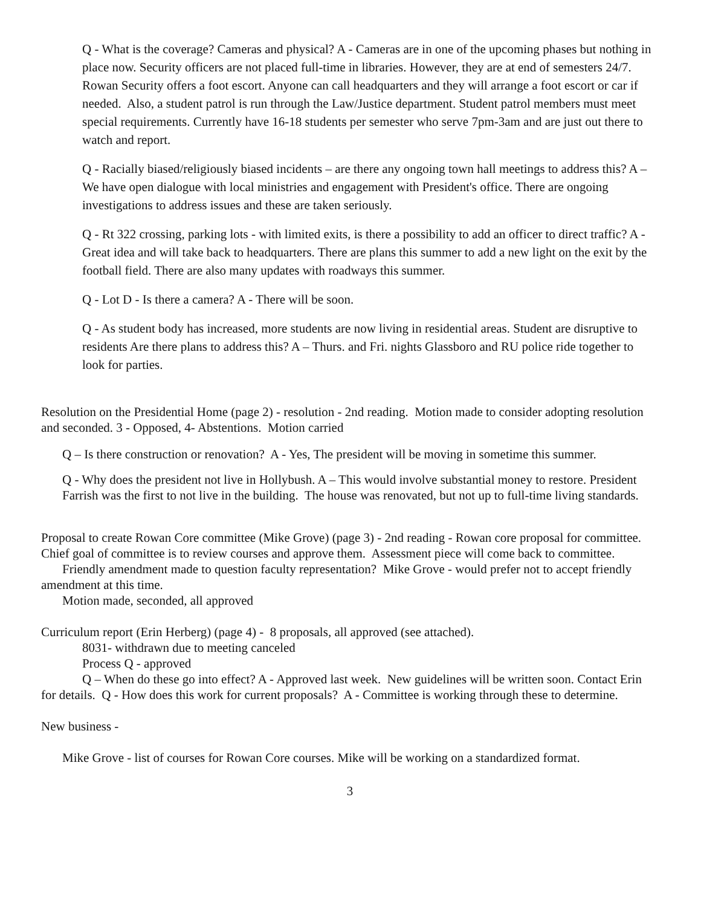Q - What is the coverage? Cameras and physical? A - Cameras are in one of the upcoming phases but nothing in place now. Security officers are not placed full-time in libraries. However, they are at end of semesters 24/7. Rowan Security offers a foot escort. Anyone can call headquarters and they will arrange a foot escort or car if needed. Also, a student patrol is run through the Law/Justice department. Student patrol members must meet special requirements. Currently have 16-18 students per semester who serve 7pm-3am and are just out there to watch and report.
Q - Racially biased/religiously biased incidents – are there any ongoing town hall meetings to address this? A – We have open dialogue with local ministries and engagement with President's office. There are ongoing investigations to address issues and these are taken seriously.
Q - Rt 322 crossing, parking lots - with limited exits, is there a possibility to add an officer to direct traffic? A - Great idea and will take back to headquarters. There are plans this summer to add a new light on the exit by the football field. There are also many updates with roadways this summer.
Q - Lot D - Is there a camera? A - There will be soon.
Q - As student body has increased, more students are now living in residential areas. Student are disruptive to residents Are there plans to address this? A – Thurs. and Fri. nights Glassboro and RU police ride together to look for parties.
Resolution on the Presidential Home (page 2) - resolution - 2nd reading. Motion made to consider adopting resolution and seconded. 3 - Opposed, 4- Abstentions. Motion carried
Q – Is there construction or renovation? A - Yes, The president will be moving in sometime this summer.
Q - Why does the president not live in Hollybush. A – This would involve substantial money to restore. President Farrish was the first to not live in the building. The house was renovated, but not up to full-time living standards.
Proposal to create Rowan Core committee (Mike Grove) (page 3) - 2nd reading - Rowan core proposal for committee. Chief goal of committee is to review courses and approve them. Assessment piece will come back to committee.
Friendly amendment made to question faculty representation? Mike Grove - would prefer not to accept friendly amendment at this time.
Motion made, seconded, all approved
Curriculum report (Erin Herberg) (page 4) - 8 proposals, all approved (see attached).
8031- withdrawn due to meeting canceled
Process Q - approved
Q – When do these go into effect? A - Approved last week. New guidelines will be written soon. Contact Erin for details. Q - How does this work for current proposals? A - Committee is working through these to determine.
New business -
Mike Grove - list of courses for Rowan Core courses. Mike will be working on a standardized format.
3